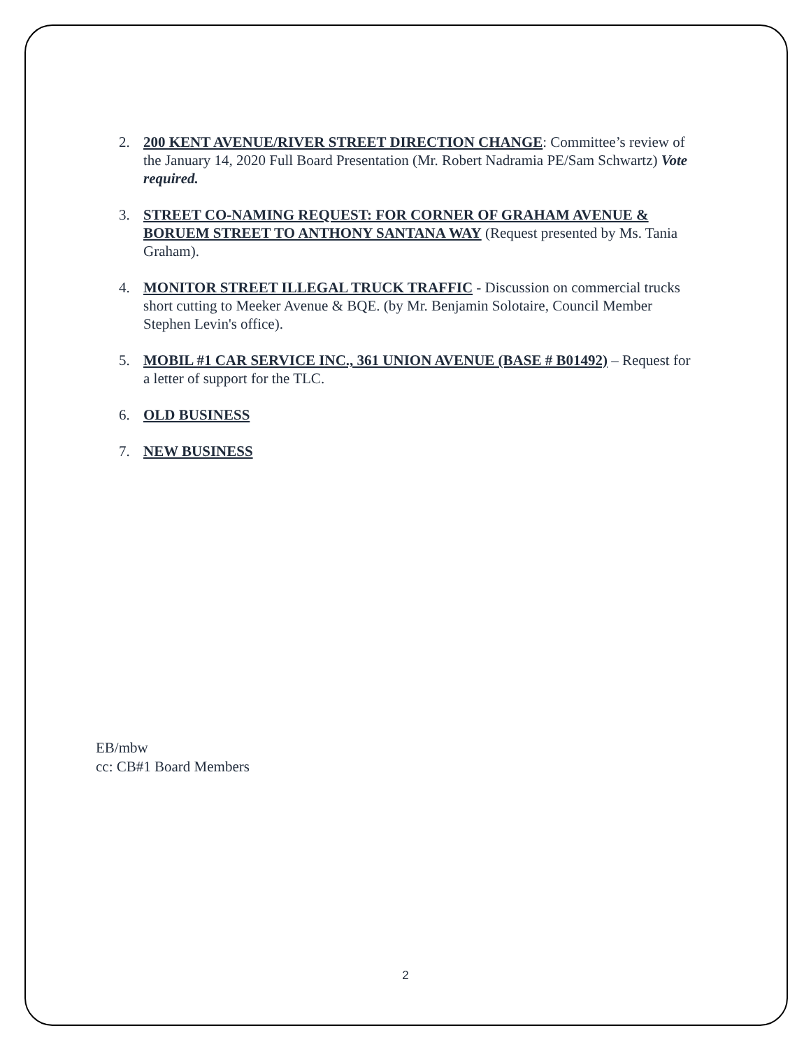2. 200 KENT AVENUE/RIVER STREET DIRECTION CHANGE: Committee’s review of the January 14, 2020 Full Board Presentation (Mr. Robert Nadramia PE/Sam Schwartz) Vote required.
3. STREET CO-NAMING REQUEST: FOR CORNER OF GRAHAM AVENUE & BORUEM STREET TO ANTHONY SANTANA WAY (Request presented by Ms. Tania Graham).
4. MONITOR STREET ILLEGAL TRUCK TRAFFIC - Discussion on commercial trucks short cutting to Meeker Avenue & BQE. (by Mr. Benjamin Solotaire, Council Member Stephen Levin's office).
5. MOBIL #1 CAR SERVICE INC., 361 UNION AVENUE (BASE # B01492) – Request for a letter of support for the TLC.
6. OLD BUSINESS
7. NEW BUSINESS
EB/mbw
cc: CB#1 Board Members
2